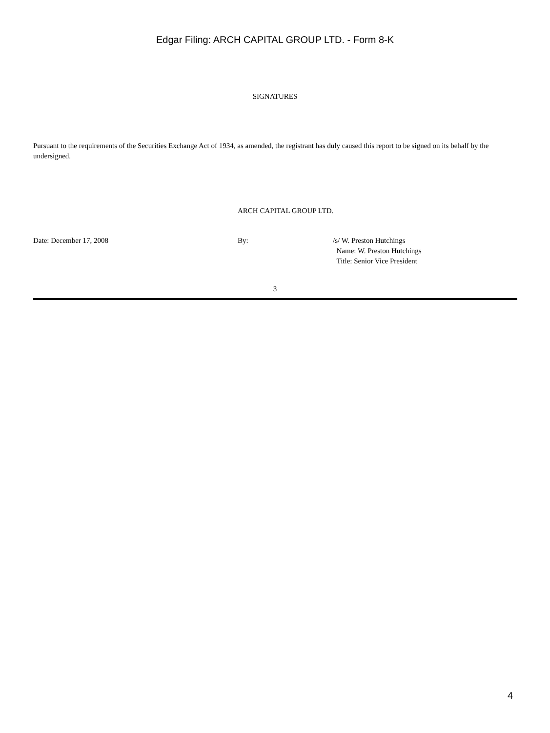Edgar Filing: ARCH CAPITAL GROUP LTD. - Form 8-K
SIGNATURES
Pursuant to the requirements of the Securities Exchange Act of 1934, as amended, the registrant has duly caused this report to be signed on its behalf by the undersigned.
| | ARCH CAPITAL GROUP LTD. | |
| Date: December 17, 2008 | By: | /s/ W. Preston Hutchings Name: W. Preston Hutchings Title: Senior Vice President |
3
4